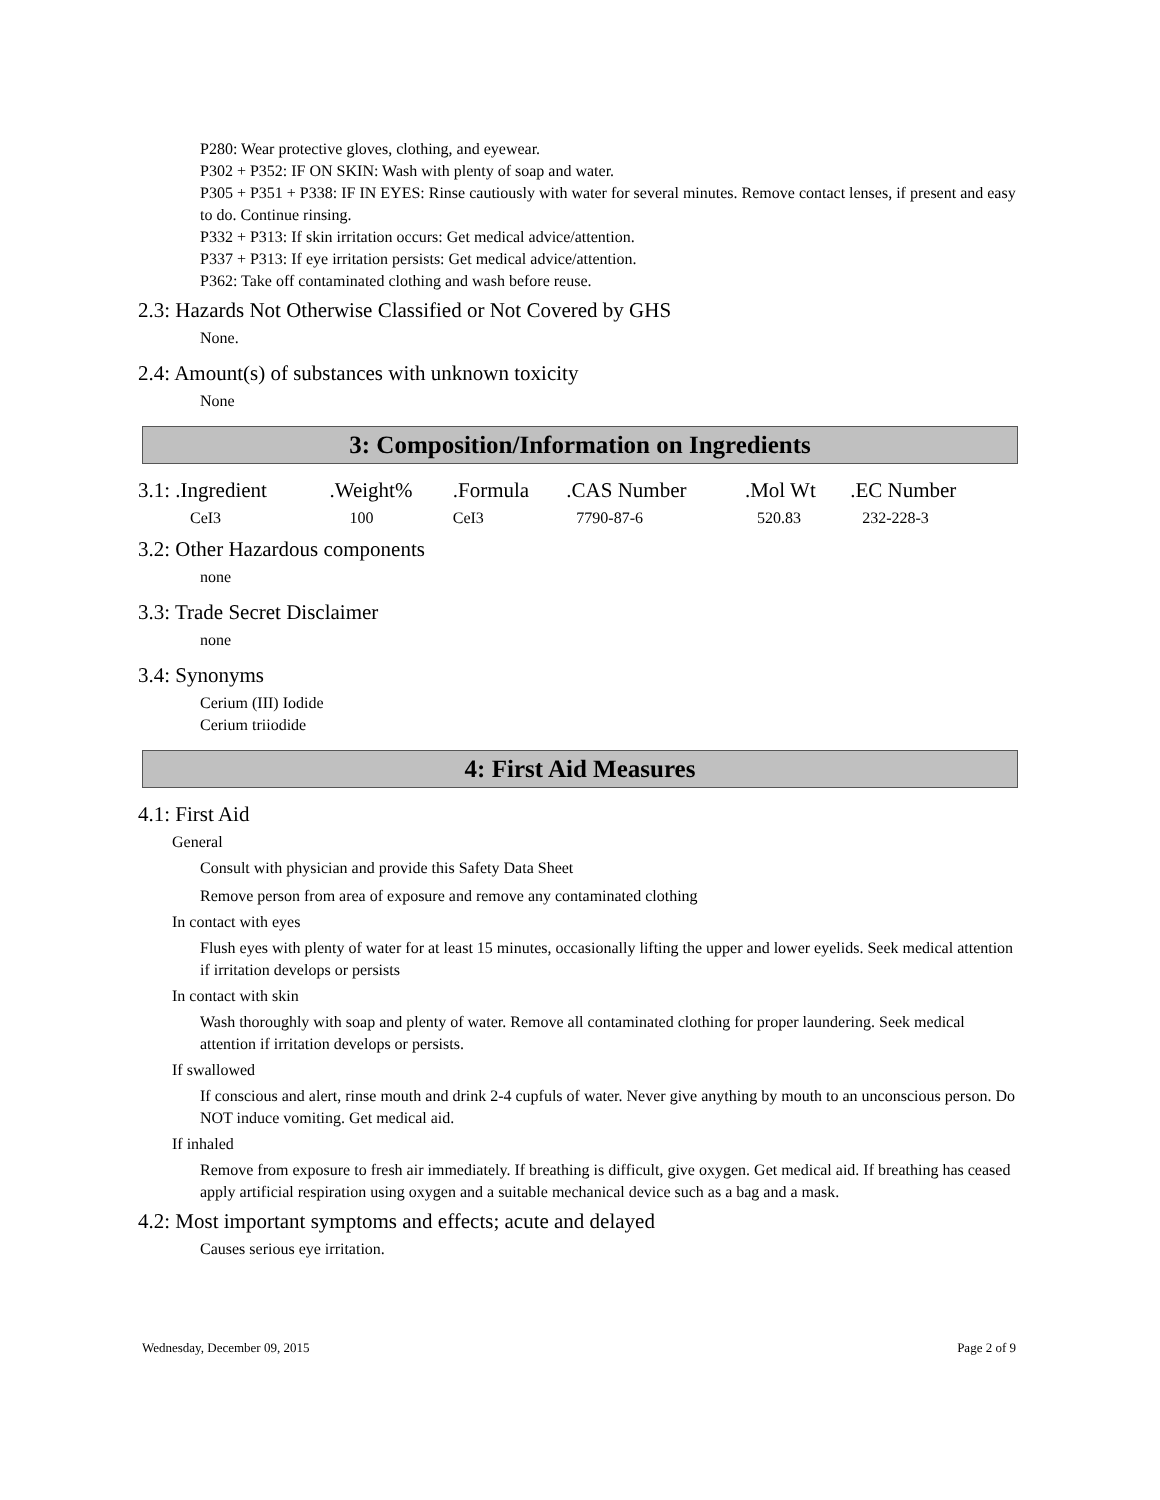P280: Wear protective gloves, clothing, and eyewear.
P302 + P352: IF ON SKIN: Wash with plenty of soap and water.
P305 + P351 + P338: IF IN EYES: Rinse cautiously with water for several minutes. Remove contact lenses, if present and easy to do. Continue rinsing.
P332 + P313: If skin irritation occurs: Get medical advice/attention.
P337 + P313: If eye irritation persists: Get medical advice/attention.
P362: Take off contaminated clothing and wash before reuse.
2.3: Hazards Not Otherwise Classified or Not Covered by GHS
None.
2.4: Amount(s) of substances with unknown toxicity
None
3: Composition/Information on Ingredients
| 3.1: .Ingredient | .Weight% | .Formula | .CAS Number | .Mol Wt | .EC Number |
| --- | --- | --- | --- | --- | --- |
| CeI3 | 100 | CeI3 | 7790-87-6 | 520.83 | 232-228-3 |
3.2: Other Hazardous components
none
3.3: Trade Secret Disclaimer
none
3.4: Synonyms
Cerium (III) Iodide
Cerium triiodide
4: First Aid Measures
4.1: First Aid
General
Consult with physician and provide this Safety Data Sheet
Remove person from area of exposure and remove any contaminated clothing
In contact with eyes
Flush eyes with plenty of water for at least 15 minutes, occasionally lifting the upper and lower eyelids. Seek medical attention if irritation develops or persists
In contact with skin
Wash thoroughly with soap and plenty of water. Remove all contaminated clothing for proper laundering. Seek medical attention if irritation develops or persists.
If swallowed
If conscious and alert, rinse mouth and drink 2-4 cupfuls of water. Never give anything by mouth to an unconscious person. Do NOT induce vomiting. Get medical aid.
If inhaled
Remove from exposure to fresh air immediately. If breathing is difficult, give oxygen. Get medical aid. If breathing has ceased apply artificial respiration using oxygen and a suitable mechanical device such as a bag and a mask.
4.2: Most important symptoms and effects; acute and delayed
Causes serious eye irritation.
Wednesday, December 09, 2015 Page 2 of 9